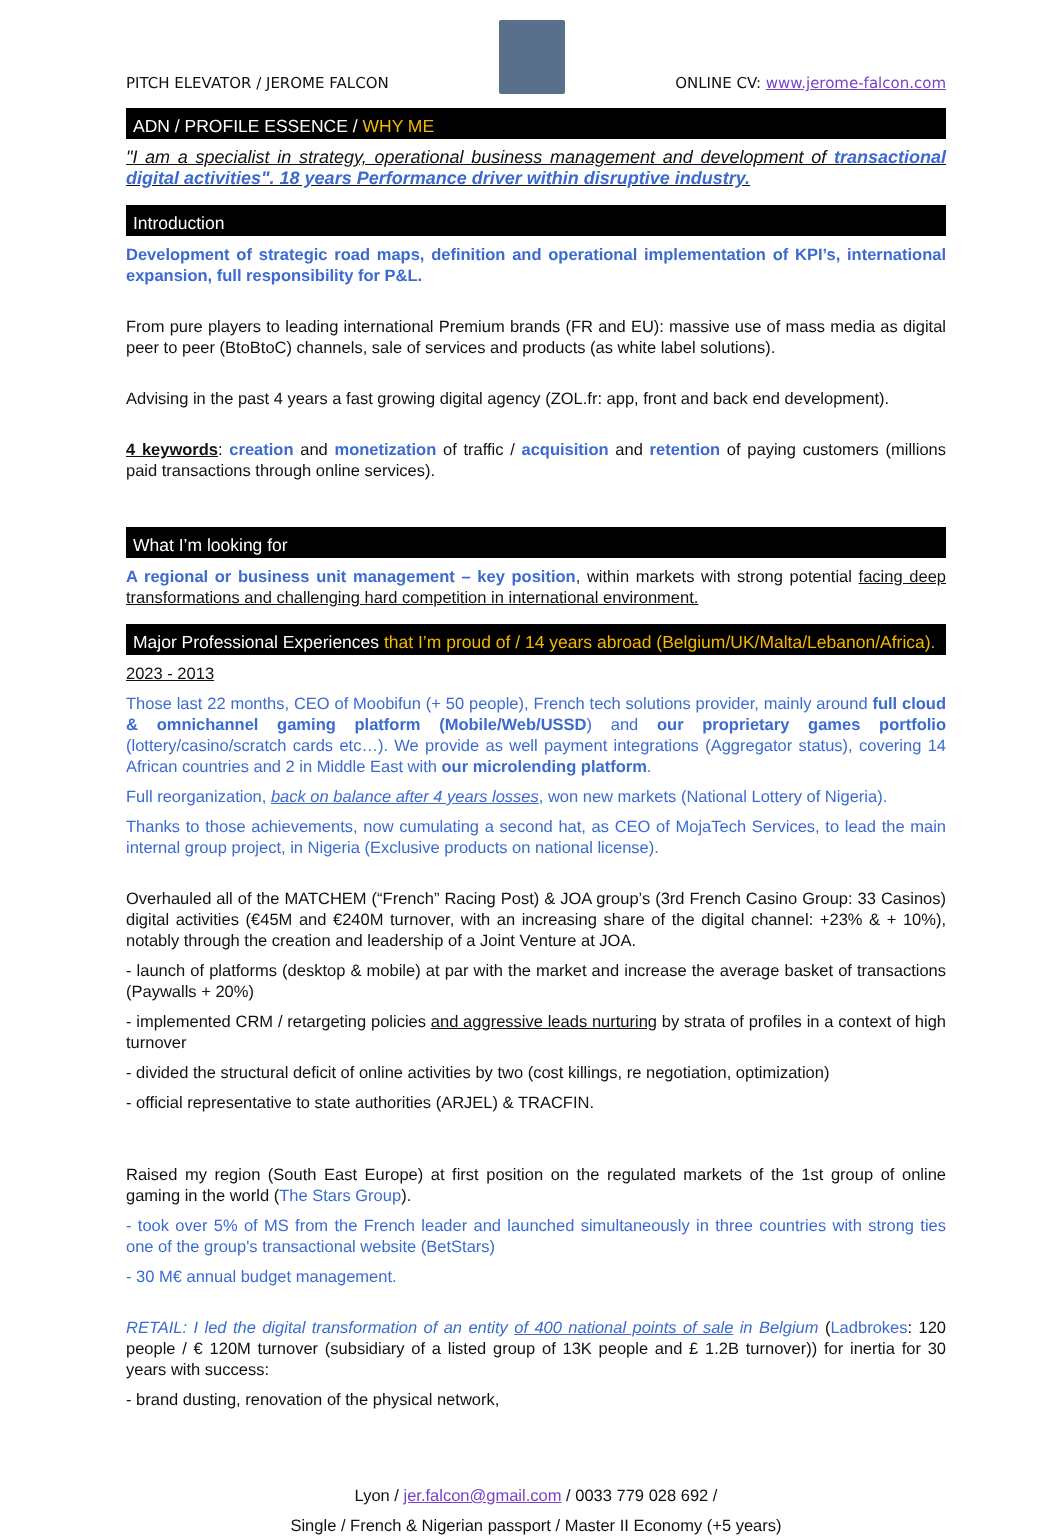PITCH ELEVATOR / JEROME FALCON
ONLINE CV: www.jerome-falcon.com
ADN / PROFILE ESSENCE / WHY ME
"I am a specialist in strategy, operational business management and development of transactional digital activities". 18 years Performance driver within disruptive industry.
Introduction
Development of strategic road maps, definition and operational implementation of KPI’s, international expansion, full responsibility for P&L.
From pure players to leading international Premium brands (FR and EU): massive use of mass media as digital peer to peer (BtoBtoC) channels, sale of services and products (as white label solutions).
Advising in the past 4 years a fast growing digital agency (ZOL.fr: app, front and back end development).
4 keywords: creation and monetization of traffic / acquisition and retention of paying customers (millions paid transactions through online services).
What I’m looking for
A regional or business unit management – key position, within markets with strong potential facing deep transformations and challenging hard competition in international environment.
Major Professional Experiences that I’m proud of / 14 years abroad (Belgium/UK/Malta/Lebanon/Africa).
2023 - 2013
Those last 22 months, CEO of Moobifun (+ 50 people), French tech solutions provider, mainly around full cloud & omnichannel gaming platform (Mobile/Web/USSD) and our proprietary games portfolio (lottery/casino/scratch cards etc…). We provide as well payment integrations (Aggregator status), covering 14 African countries and 2 in Middle East with our microlending platform.
Full reorganization, back on balance after 4 years losses, won new markets (National Lottery of Nigeria).
Thanks to those achievements, now cumulating a second hat, as CEO of MojaTech Services, to lead the main internal group project, in Nigeria (Exclusive products on national license).
Overhauled all of the MATCHEM (“French” Racing Post) & JOA group’s (3rd French Casino Group: 33 Casinos) digital activities (€45M and €240M turnover, with an increasing share of the digital channel: +23% & + 10%), notably through the creation and leadership of a Joint Venture at JOA.
- launch of platforms (desktop & mobile) at par with the market and increase the average basket of transactions (Paywalls + 20%)
- implemented CRM / retargeting policies and aggressive leads nurturing by strata of profiles in a context of high turnover
- divided the structural deficit of online activities by two (cost killings, re negotiation, optimization)
- official representative to state authorities (ARJEL) & TRACFIN.
Raised my region (South East Europe) at first position on the regulated markets of the 1st group of online gaming in the world (The Stars Group).
- took over 5% of MS from the French leader and launched simultaneously in three countries with strong ties one of the group's transactional website (BetStars)
- 30 M€ annual budget management.
RETAIL: I led the digital transformation of an entity of 400 national points of sale in Belgium (Ladbrokes: 120 people / € 120M turnover (subsidiary of a listed group of 13K people and £ 1.2B turnover)) for inertia for 30 years with success:
- brand dusting, renovation of the physical network,
Lyon / jer.falcon@gmail.com / 0033 779 028 692 /
Single / French & Nigerian passport / Master II Economy (+5 years)